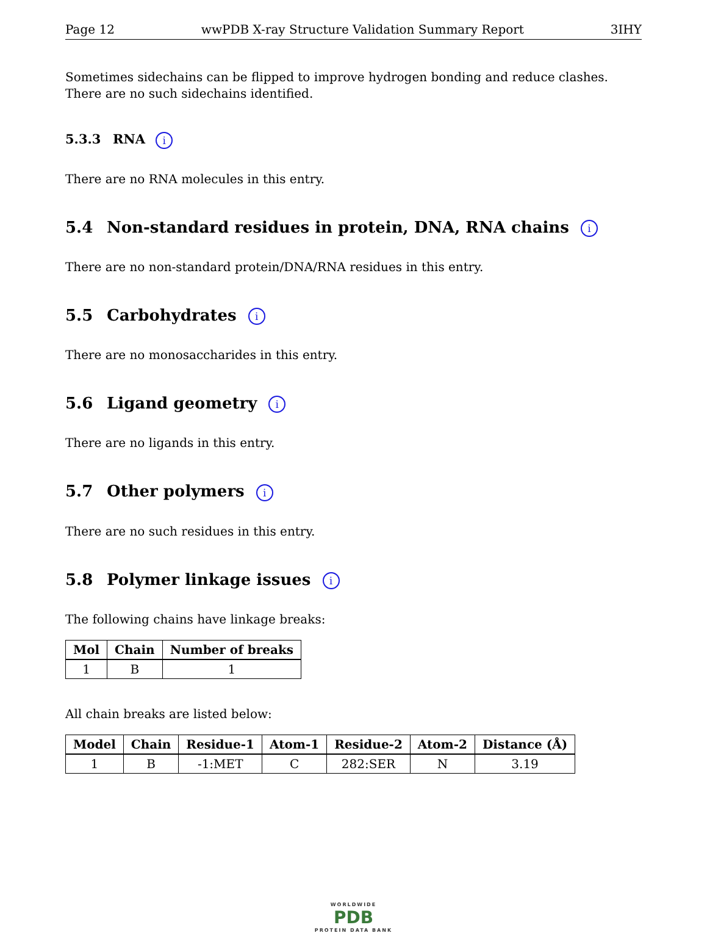Page 12 wwPDB X-ray Structure Validation Summary Report 3IHY
Sometimes sidechains can be flipped to improve hydrogen bonding and reduce clashes. There are no such sidechains identified.
5.3.3 RNA i
There are no RNA molecules in this entry.
5.4 Non-standard residues in protein, DNA, RNA chains i
There are no non-standard protein/DNA/RNA residues in this entry.
5.5 Carbohydrates i
There are no monosaccharides in this entry.
5.6 Ligand geometry i
There are no ligands in this entry.
5.7 Other polymers i
There are no such residues in this entry.
5.8 Polymer linkage issues i
The following chains have linkage breaks:
| Mol | Chain | Number of breaks |
| --- | --- | --- |
| 1 | B | 1 |
All chain breaks are listed below:
| Model | Chain | Residue-1 | Atom-1 | Residue-2 | Atom-2 | Distance (Å) |
| --- | --- | --- | --- | --- | --- | --- |
| 1 | B | -1:MET | C | 282:SER | N | 3.19 |
WORLDWIDE
PDB
PROTEIN DATA BANK